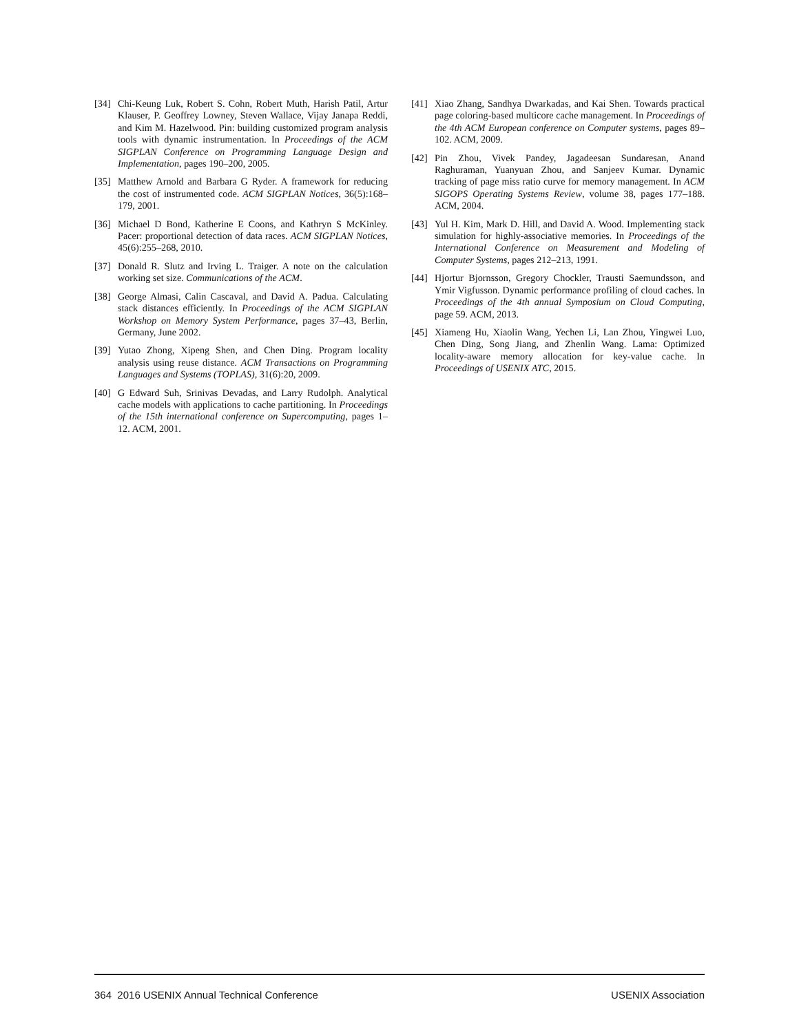[34] Chi-Keung Luk, Robert S. Cohn, Robert Muth, Harish Patil, Artur Klauser, P. Geoffrey Lowney, Steven Wallace, Vijay Janapa Reddi, and Kim M. Hazelwood. Pin: building customized program analysis tools with dynamic instrumentation. In Proceedings of the ACM SIGPLAN Conference on Programming Language Design and Implementation, pages 190–200, 2005.
[35] Matthew Arnold and Barbara G Ryder. A framework for reducing the cost of instrumented code. ACM SIGPLAN Notices, 36(5):168–179, 2001.
[36] Michael D Bond, Katherine E Coons, and Kathryn S McKinley. Pacer: proportional detection of data races. ACM SIGPLAN Notices, 45(6):255–268, 2010.
[37] Donald R. Slutz and Irving L. Traiger. A note on the calculation working set size. Communications of the ACM.
[38] George Almasi, Calin Cascaval, and David A. Padua. Calculating stack distances efficiently. In Proceedings of the ACM SIGPLAN Workshop on Memory System Performance, pages 37–43, Berlin, Germany, June 2002.
[39] Yutao Zhong, Xipeng Shen, and Chen Ding. Program locality analysis using reuse distance. ACM Transactions on Programming Languages and Systems (TOPLAS), 31(6):20, 2009.
[40] G Edward Suh, Srinivas Devadas, and Larry Rudolph. Analytical cache models with applications to cache partitioning. In Proceedings of the 15th international conference on Supercomputing, pages 1–12. ACM, 2001.
[41] Xiao Zhang, Sandhya Dwarkadas, and Kai Shen. Towards practical page coloring-based multicore cache management. In Proceedings of the 4th ACM European conference on Computer systems, pages 89–102. ACM, 2009.
[42] Pin Zhou, Vivek Pandey, Jagadeesan Sundaresan, Anand Raghuraman, Yuanyuan Zhou, and Sanjeev Kumar. Dynamic tracking of page miss ratio curve for memory management. In ACM SIGOPS Operating Systems Review, volume 38, pages 177–188. ACM, 2004.
[43] Yul H. Kim, Mark D. Hill, and David A. Wood. Implementing stack simulation for highly-associative memories. In Proceedings of the International Conference on Measurement and Modeling of Computer Systems, pages 212–213, 1991.
[44] Hjortur Bjornsson, Gregory Chockler, Trausti Saemundsson, and Ymir Vigfusson. Dynamic performance profiling of cloud caches. In Proceedings of the 4th annual Symposium on Cloud Computing, page 59. ACM, 2013.
[45] Xiameng Hu, Xiaolin Wang, Yechen Li, Lan Zhou, Yingwei Luo, Chen Ding, Song Jiang, and Zhenlin Wang. Lama: Optimized locality-aware memory allocation for key-value cache. In Proceedings of USENIX ATC, 2015.
364 2016 USENIX Annual Technical Conference USENIX Association